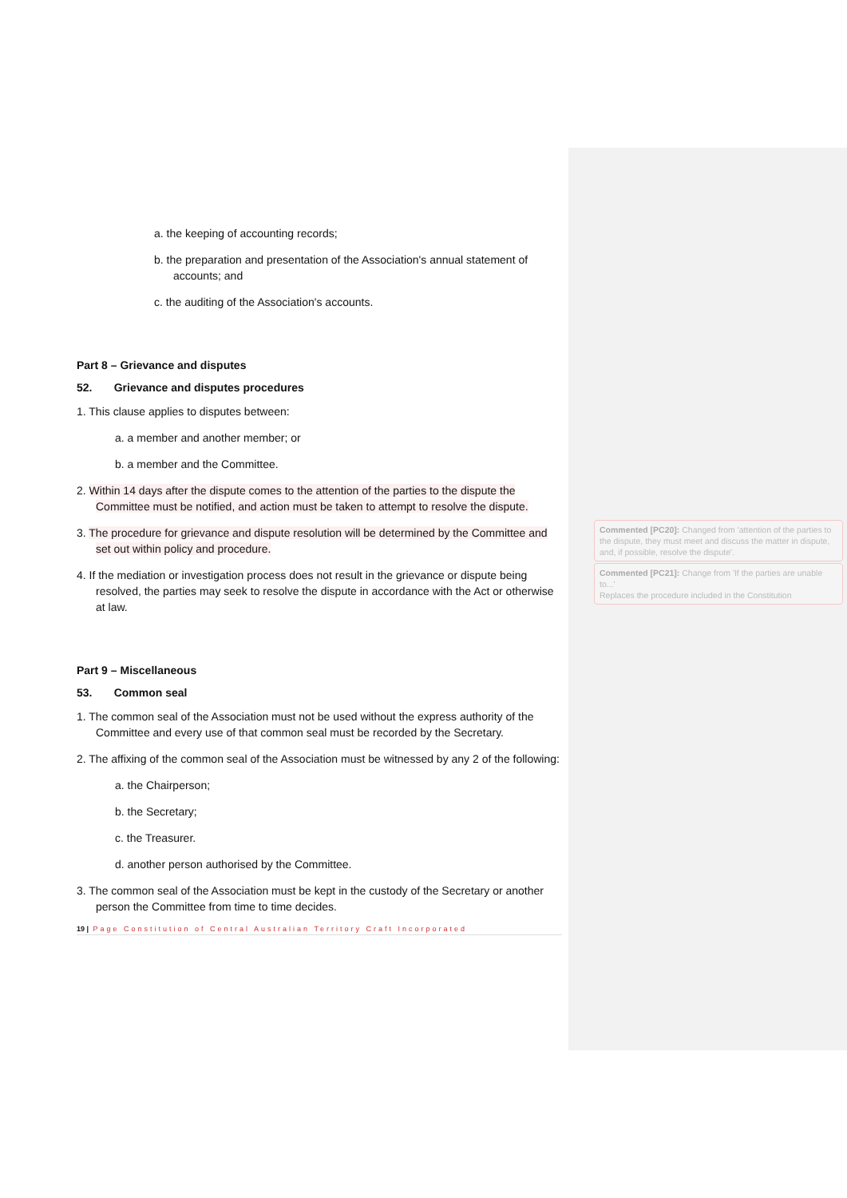a. the keeping of accounting records;
b. the preparation and presentation of the Association's annual statement of accounts; and
c. the auditing of the Association's accounts.
Part 8 – Grievance and disputes
52. Grievance and disputes procedures
1. This clause applies to disputes between:
a. a member and another member; or
b. a member and the Committee.
2. Within 14 days after the dispute comes to the attention of the parties to the dispute the Committee must be notified, and action must be taken to attempt to resolve the dispute.
3. The procedure for grievance and dispute resolution will be determined by the Committee and set out within policy and procedure.
4. If the mediation or investigation process does not result in the grievance or dispute being resolved, the parties may seek to resolve the dispute in accordance with the Act or otherwise at law.
Part 9 – Miscellaneous
53. Common seal
1. The common seal of the Association must not be used without the express authority of the Committee and every use of that common seal must be recorded by the Secretary.
2. The affixing of the common seal of the Association must be witnessed by any 2 of the following:
a. the Chairperson;
b. the Secretary;
c. the Treasurer.
d. another person authorised by the Committee.
3. The common seal of the Association must be kept in the custody of the Secretary or another person the Committee from time to time decides.
19 | Page Constitution of Central Australian Territory Craft Incorporated
Commented [PC20]: Changed from 'attention of the parties to the dispute, they must meet and discuss the matter in dispute, and, if possible, resolve the dispute'.
Commented [PC21]: Change from 'If the parties are unable to...'
Replaces the procedure included in the Constitution